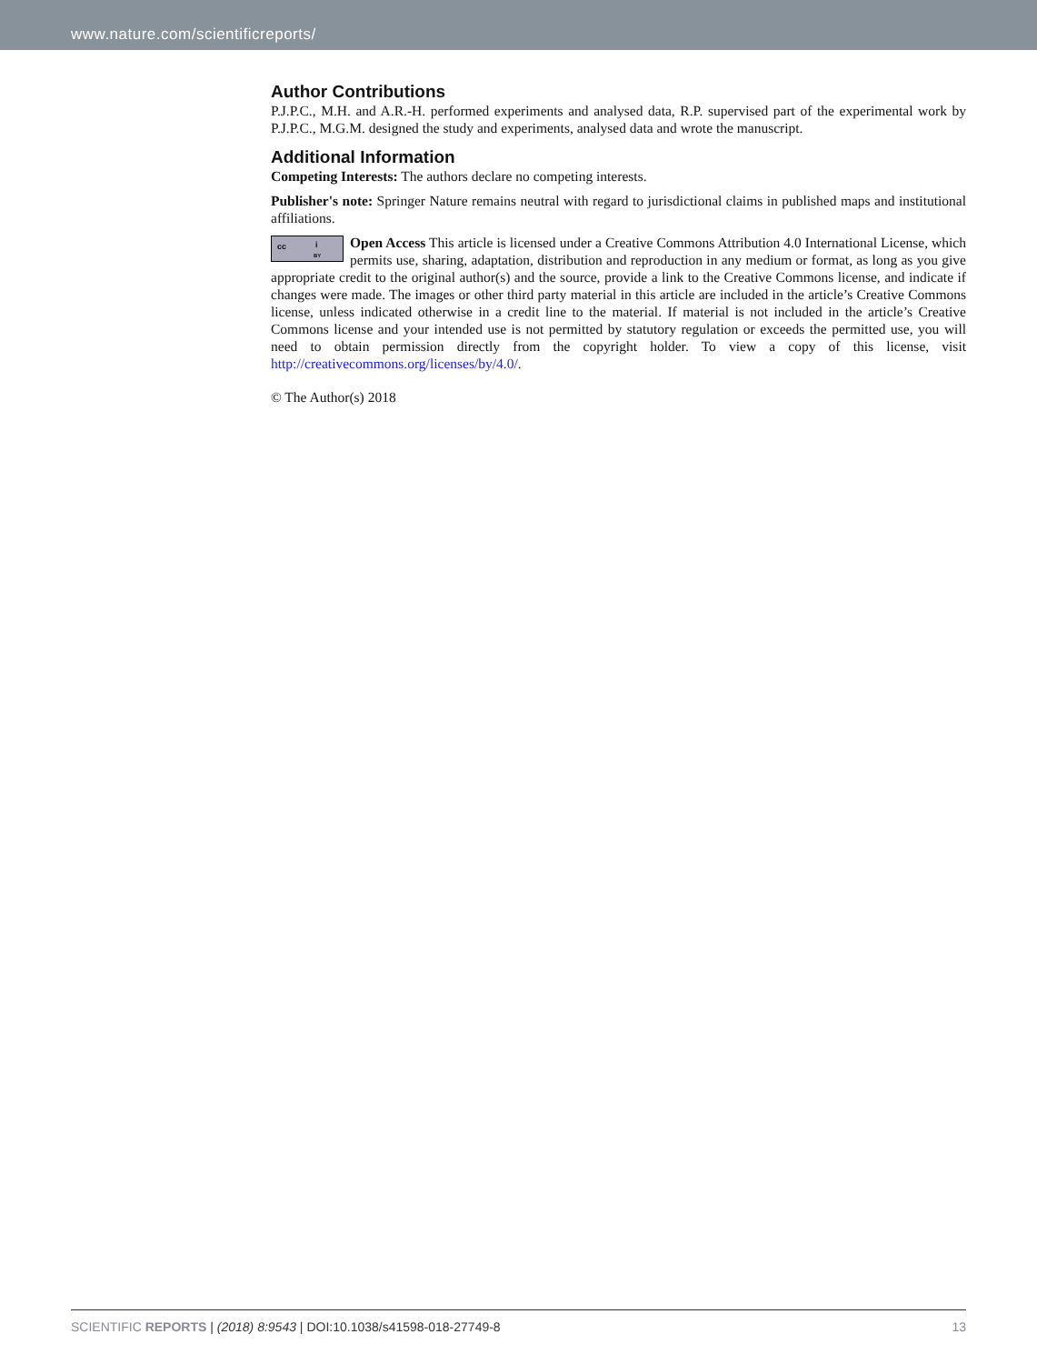www.nature.com/scientificreports/
Author Contributions
P.J.P.C., M.H. and A.R.-H. performed experiments and analysed data, R.P. supervised part of the experimental work by P.J.P.C., M.G.M. designed the study and experiments, analysed data and wrote the manuscript.
Additional Information
Competing Interests: The authors declare no competing interests.
Publisher's note: Springer Nature remains neutral with regard to jurisdictional claims in published maps and institutional affiliations.
cc i
BY Open Access This article is licensed under a Creative Commons Attribution 4.0 International License, which permits use, sharing, adaptation, distribution and reproduction in any medium or format, as long as you give appropriate credit to the original author(s) and the source, provide a link to the Creative Commons license, and indicate if changes were made. The images or other third party material in this article are included in the article’s Creative Commons license, unless indicated otherwise in a credit line to the material. If material is not included in the article’s Creative Commons license and your intended use is not permitted by statutory regulation or exceeds the permitted use, you will need to obtain permission directly from the copyright holder. To view a copy of this license, visit http://creativecommons.org/licenses/by/4.0/.
© The Author(s) 2018
SCIENTIFIC REPORTS | (2018) 8:9543 | DOI:10.1038/s41598-018-27749-8 13